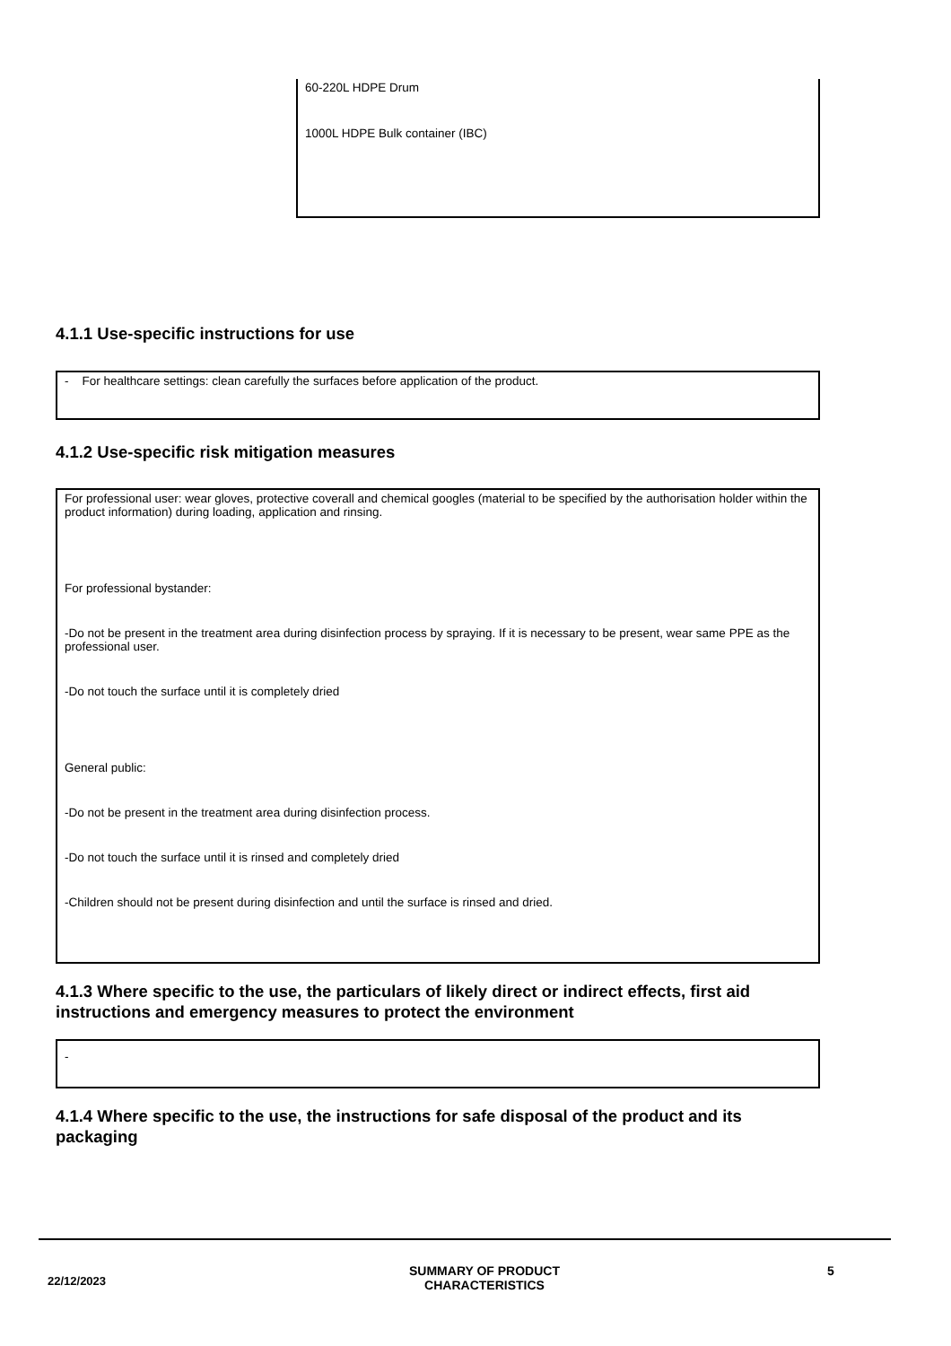60-220L HDPE Drum
1000L HDPE Bulk container (IBC)
4.1.1 Use-specific instructions for use
- For healthcare settings: clean carefully the surfaces before application of the product.
4.1.2 Use-specific risk mitigation measures
For professional user: wear gloves, protective coverall and chemical googles (material to be specified by the authorisation holder within the product information) during loading, application and rinsing.
For professional bystander:
-Do not be present in the treatment area during disinfection process by spraying. If it is necessary to be present, wear same PPE as the professional user.
-Do not touch the surface until it is completely dried
General public:
-Do not be present in the treatment area during disinfection process.
-Do not touch the surface until it is rinsed and completely dried
-Children should not be present during disinfection and until the surface is rinsed and dried.
4.1.3 Where specific to the use, the particulars of likely direct or indirect effects, first aid instructions and emergency measures to protect the environment
-
4.1.4 Where specific to the use, the instructions for safe disposal of the product and its packaging
22/12/2023
SUMMARY OF PRODUCT CHARACTERISTICS
5